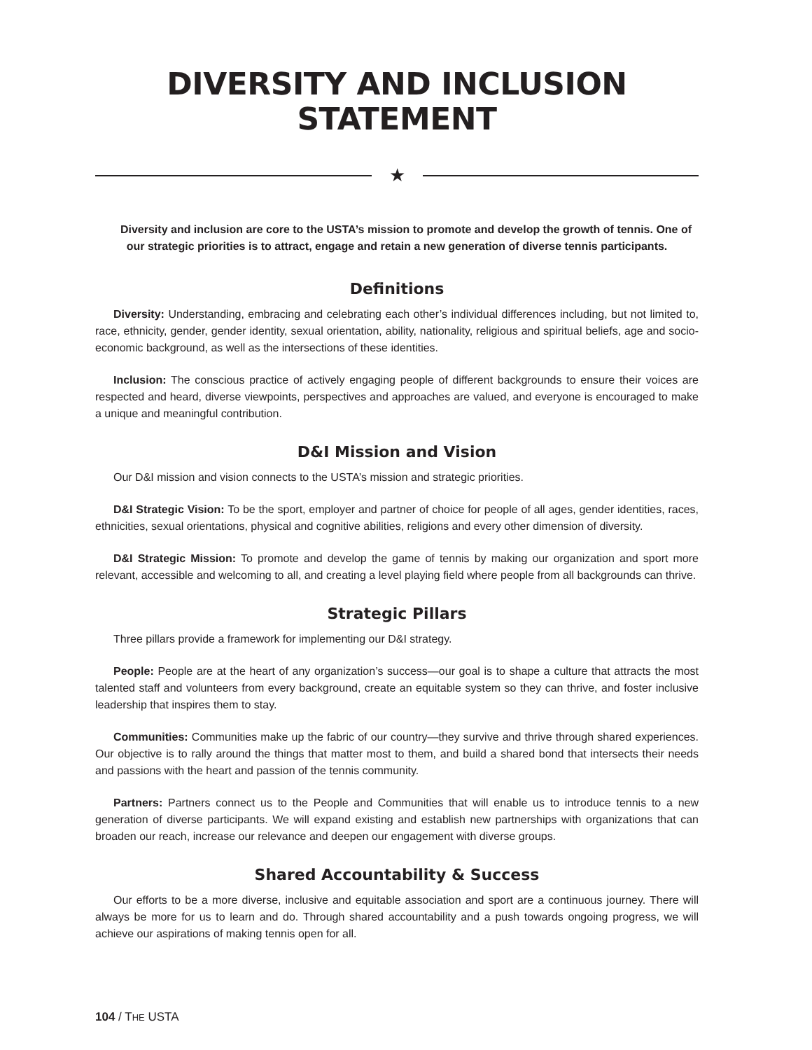DIVERSITY AND INCLUSION
STATEMENT
★
Diversity and inclusion are core to the USTA’s mission to promote and develop the growth of tennis. One of our strategic priorities is to attract, engage and retain a new generation of diverse tennis participants.
Definitions
Diversity: Understanding, embracing and celebrating each other’s individual differences including, but not limited to, race, ethnicity, gender, gender identity, sexual orientation, ability, nationality, religious and spiritual beliefs, age and socio-economic background, as well as the intersections of these identities.
Inclusion: The conscious practice of actively engaging people of different backgrounds to ensure their voices are respected and heard, diverse viewpoints, perspectives and approaches are valued, and everyone is encouraged to make a unique and meaningful contribution.
D&I Mission and Vision
Our D&I mission and vision connects to the USTA’s mission and strategic priorities.
D&I Strategic Vision: To be the sport, employer and partner of choice for people of all ages, gender identities, races, ethnicities, sexual orientations, physical and cognitive abilities, religions and every other dimension of diversity.
D&I Strategic Mission: To promote and develop the game of tennis by making our organization and sport more relevant, accessible and welcoming to all, and creating a level playing field where people from all backgrounds can thrive.
Strategic Pillars
Three pillars provide a framework for implementing our D&I strategy.
People: People are at the heart of any organization’s success—our goal is to shape a culture that attracts the most talented staff and volunteers from every background, create an equitable system so they can thrive, and foster inclusive leadership that inspires them to stay.
Communities: Communities make up the fabric of our country—they survive and thrive through shared experiences. Our objective is to rally around the things that matter most to them, and build a shared bond that intersects their needs and passions with the heart and passion of the tennis community.
Partners: Partners connect us to the People and Communities that will enable us to introduce tennis to a new generation of diverse participants. We will expand existing and establish new partnerships with organizations that can broaden our reach, increase our relevance and deepen our engagement with diverse groups.
Shared Accountability & Success
Our efforts to be a more diverse, inclusive and equitable association and sport are a continuous journey. There will always be more for us to learn and do. Through shared accountability and a push towards ongoing progress, we will achieve our aspirations of making tennis open for all.
104 / THE USTA